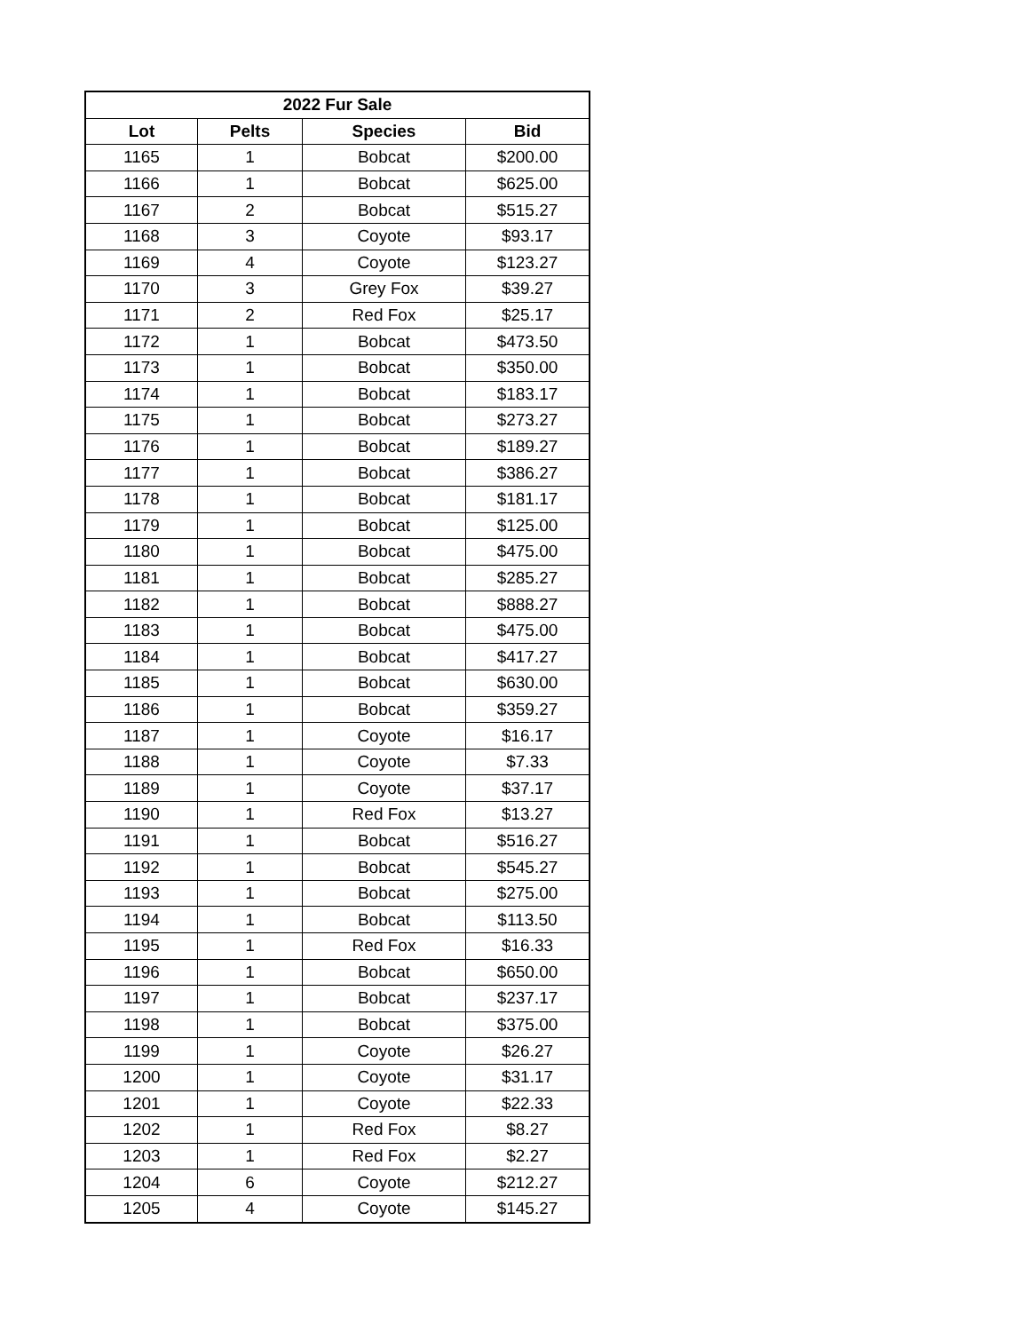| 2022 Fur Sale | | | |
| --- | --- | --- | --- |
| Lot | Pelts | Species | Bid |
| 1165 | 1 | Bobcat | $200.00 |
| 1166 | 1 | Bobcat | $625.00 |
| 1167 | 2 | Bobcat | $515.27 |
| 1168 | 3 | Coyote | $93.17 |
| 1169 | 4 | Coyote | $123.27 |
| 1170 | 3 | Grey Fox | $39.27 |
| 1171 | 2 | Red Fox | $25.17 |
| 1172 | 1 | Bobcat | $473.50 |
| 1173 | 1 | Bobcat | $350.00 |
| 1174 | 1 | Bobcat | $183.17 |
| 1175 | 1 | Bobcat | $273.27 |
| 1176 | 1 | Bobcat | $189.27 |
| 1177 | 1 | Bobcat | $386.27 |
| 1178 | 1 | Bobcat | $181.17 |
| 1179 | 1 | Bobcat | $125.00 |
| 1180 | 1 | Bobcat | $475.00 |
| 1181 | 1 | Bobcat | $285.27 |
| 1182 | 1 | Bobcat | $888.27 |
| 1183 | 1 | Bobcat | $475.00 |
| 1184 | 1 | Bobcat | $417.27 |
| 1185 | 1 | Bobcat | $630.00 |
| 1186 | 1 | Bobcat | $359.27 |
| 1187 | 1 | Coyote | $16.17 |
| 1188 | 1 | Coyote | $7.33 |
| 1189 | 1 | Coyote | $37.17 |
| 1190 | 1 | Red Fox | $13.27 |
| 1191 | 1 | Bobcat | $516.27 |
| 1192 | 1 | Bobcat | $545.27 |
| 1193 | 1 | Bobcat | $275.00 |
| 1194 | 1 | Bobcat | $113.50 |
| 1195 | 1 | Red Fox | $16.33 |
| 1196 | 1 | Bobcat | $650.00 |
| 1197 | 1 | Bobcat | $237.17 |
| 1198 | 1 | Bobcat | $375.00 |
| 1199 | 1 | Coyote | $26.27 |
| 1200 | 1 | Coyote | $31.17 |
| 1201 | 1 | Coyote | $22.33 |
| 1202 | 1 | Red Fox | $8.27 |
| 1203 | 1 | Red Fox | $2.27 |
| 1204 | 6 | Coyote | $212.27 |
| 1205 | 4 | Coyote | $145.27 |